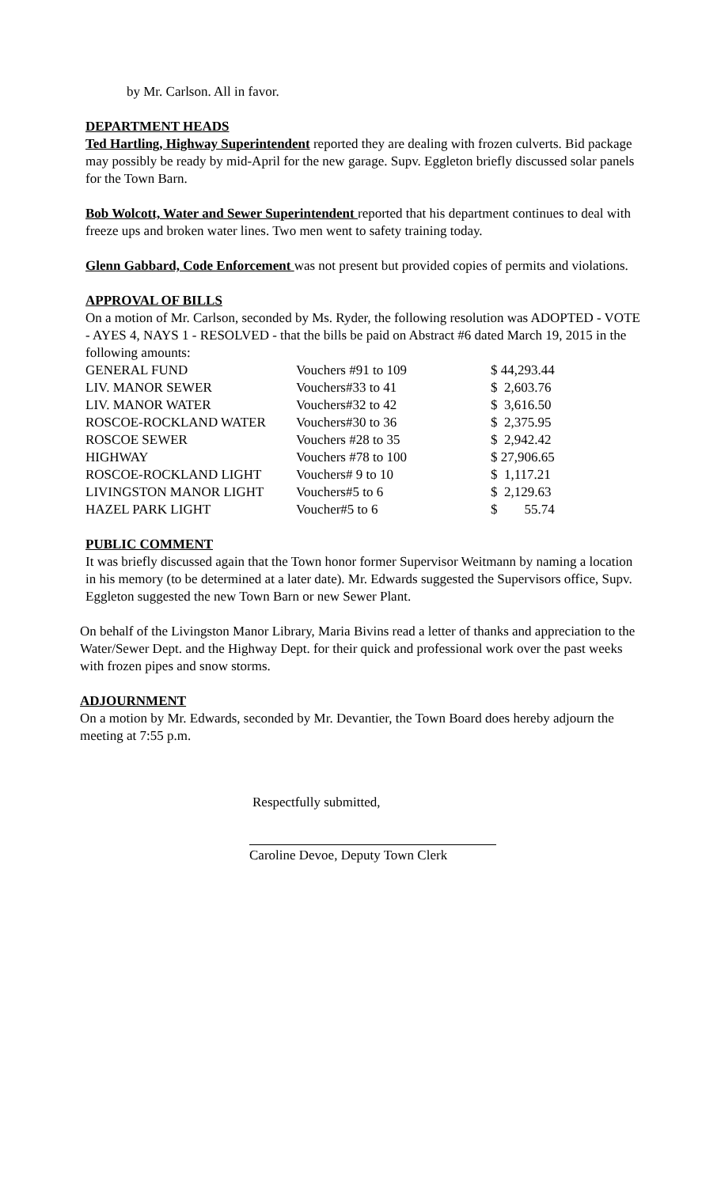by Mr. Carlson. All in favor.
DEPARTMENT HEADS
Ted Hartling, Highway Superintendent reported they are dealing with frozen culverts. Bid package may possibly be ready by mid-April for the new garage. Supv. Eggleton briefly discussed solar panels for the Town Barn.
Bob Wolcott, Water and Sewer Superintendent reported that his department continues to deal with freeze ups and broken water lines. Two men went to safety training today.
Glenn Gabbard, Code Enforcement was not present but provided copies of permits and violations.
APPROVAL OF BILLS
On a motion of Mr. Carlson, seconded by Ms. Ryder, the following resolution was ADOPTED - VOTE - AYES 4, NAYS 1 - RESOLVED - that the bills be paid on Abstract #6 dated March 19, 2015 in the following amounts:
| GENERAL FUND | Vouchers #91 to 109 | $ 44,293.44 |
| LIV. MANOR SEWER | Vouchers#33 to 41 | $ 2,603.76 |
| LIV. MANOR WATER | Vouchers#32 to 42 | $ 3,616.50 |
| ROSCOE-ROCKLAND WATER | Vouchers#30 to 36 | $ 2,375.95 |
| ROSCOE SEWER | Vouchers #28 to 35 | $ 2,942.42 |
| HIGHWAY | Vouchers #78 to 100 | $ 27,906.65 |
| ROSCOE-ROCKLAND LIGHT | Vouchers# 9 to 10 | $ 1,117.21 |
| LIVINGSTON MANOR LIGHT | Vouchers#5 to 6 | $ 2,129.63 |
| HAZEL PARK LIGHT | Voucher#5 to 6 | $ 55.74 |
PUBLIC COMMENT
It was briefly discussed again that the Town honor former Supervisor Weitmann by naming a location in his memory (to be determined at a later date). Mr. Edwards suggested the Supervisors office, Supv. Eggleton suggested the new Town Barn or new Sewer Plant.
On behalf of the Livingston Manor Library, Maria Bivins read a letter of thanks and appreciation to the Water/Sewer Dept. and the Highway Dept. for their quick and professional work over the past weeks with frozen pipes and snow storms.
ADJOURNMENT
On a motion by Mr. Edwards, seconded by Mr. Devantier, the Town Board does hereby adjourn the meeting at 7:55 p.m.
Respectfully submitted,
Caroline Devoe, Deputy Town Clerk